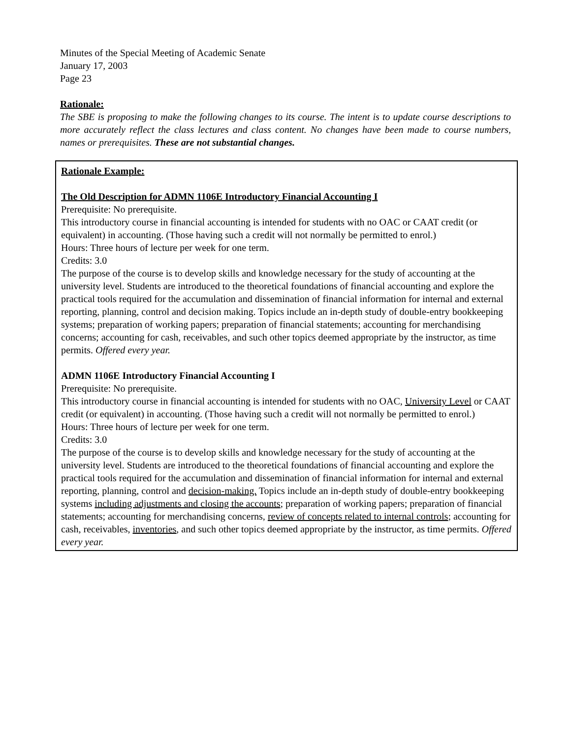Minutes of the Special Meeting of Academic Senate
January 17, 2003
Page 23
Rationale:
The SBE is proposing to make the following changes to its course. The intent is to update course descriptions to more accurately reflect the class lectures and class content. No changes have been made to course numbers, names or prerequisites. These are not substantial changes.
Rationale Example:
The Old Description for ADMN 1106E Introductory Financial Accounting I
Prerequisite: No prerequisite.
This introductory course in financial accounting is intended for students with no OAC or CAAT credit (or equivalent) in accounting. (Those having such a credit will not normally be permitted to enrol.)
Hours: Three hours of lecture per week for one term.
Credits: 3.0
The purpose of the course is to develop skills and knowledge necessary for the study of accounting at the university level. Students are introduced to the theoretical foundations of financial accounting and explore the practical tools required for the accumulation and dissemination of financial information for internal and external reporting, planning, control and decision making. Topics include an in-depth study of double-entry bookkeeping systems; preparation of working papers; preparation of financial statements; accounting for merchandising concerns; accounting for cash, receivables, and such other topics deemed appropriate by the instructor, as time permits. Offered every year.
ADMN 1106E Introductory Financial Accounting I
Prerequisite: No prerequisite.
This introductory course in financial accounting is intended for students with no OAC, University Level or CAAT credit (or equivalent) in accounting. (Those having such a credit will not normally be permitted to enrol.)
Hours: Three hours of lecture per week for one term.
Credits: 3.0
The purpose of the course is to develop skills and knowledge necessary for the study of accounting at the university level. Students are introduced to the theoretical foundations of financial accounting and explore the practical tools required for the accumulation and dissemination of financial information for internal and external reporting, planning, control and decision-making. Topics include an in-depth study of double-entry bookkeeping systems including adjustments and closing the accounts; preparation of working papers; preparation of financial statements; accounting for merchandising concerns, review of concepts related to internal controls; accounting for cash, receivables, inventories, and such other topics deemed appropriate by the instructor, as time permits. Offered every year.